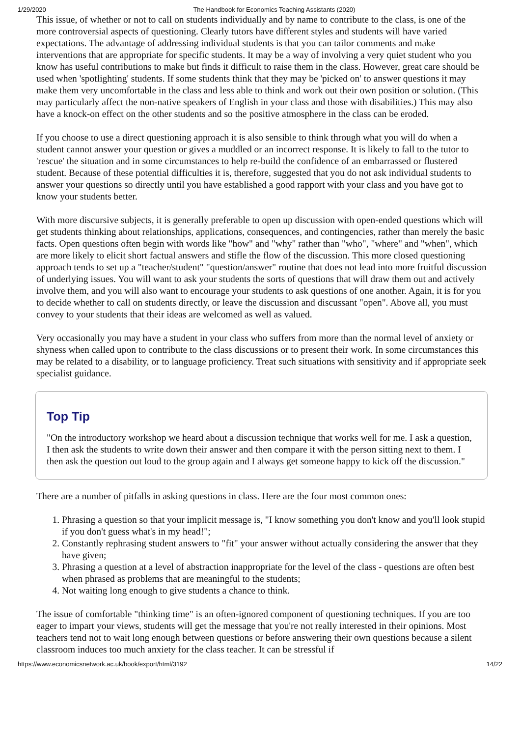1/29/2020 The Handbook for Economics Teaching Assistants (2020)
This issue, of whether or not to call on students individually and by name to contribute to the class, is one of the more controversial aspects of questioning. Clearly tutors have different styles and students will have varied expectations. The advantage of addressing individual students is that you can tailor comments and make interventions that are appropriate for specific students. It may be a way of involving a very quiet student who you know has useful contributions to make but finds it difficult to raise them in the class. However, great care should be used when 'spotlighting' students. If some students think that they may be 'picked on' to answer questions it may make them very uncomfortable in the class and less able to think and work out their own position or solution. (This may particularly affect the non-native speakers of English in your class and those with disabilities.) This may also have a knock-on effect on the other students and so the positive atmosphere in the class can be eroded.
If you choose to use a direct questioning approach it is also sensible to think through what you will do when a student cannot answer your question or gives a muddled or an incorrect response. It is likely to fall to the tutor to 'rescue' the situation and in some circumstances to help re-build the confidence of an embarrassed or flustered student. Because of these potential difficulties it is, therefore, suggested that you do not ask individual students to answer your questions so directly until you have established a good rapport with your class and you have got to know your students better.
With more discursive subjects, it is generally preferable to open up discussion with open-ended questions which will get students thinking about relationships, applications, consequences, and contingencies, rather than merely the basic facts. Open questions often begin with words like "how" and "why" rather than "who", "where" and "when", which are more likely to elicit short factual answers and stifle the flow of the discussion. This more closed questioning approach tends to set up a "teacher/student" "question/answer" routine that does not lead into more fruitful discussion of underlying issues. You will want to ask your students the sorts of questions that will draw them out and actively involve them, and you will also want to encourage your students to ask questions of one another. Again, it is for you to decide whether to call on students directly, or leave the discussion and discussant "open". Above all, you must convey to your students that their ideas are welcomed as well as valued.
Very occasionally you may have a student in your class who suffers from more than the normal level of anxiety or shyness when called upon to contribute to the class discussions or to present their work. In some circumstances this may be related to a disability, or to language proficiency. Treat such situations with sensitivity and if appropriate seek specialist guidance.
Top Tip
"On the introductory workshop we heard about a discussion technique that works well for me. I ask a question, I then ask the students to write down their answer and then compare it with the person sitting next to them. I then ask the question out loud to the group again and I always get someone happy to kick off the discussion."
There are a number of pitfalls in asking questions in class. Here are the four most common ones:
1. Phrasing a question so that your implicit message is, "I know something you don't know and you'll look stupid if you don't guess what's in my head!";
2. Constantly rephrasing student answers to "fit" your answer without actually considering the answer that they have given;
3. Phrasing a question at a level of abstraction inappropriate for the level of the class - questions are often best when phrased as problems that are meaningful to the students;
4. Not waiting long enough to give students a chance to think.
The issue of comfortable "thinking time" is an often-ignored component of questioning techniques. If you are too eager to impart your views, students will get the message that you're not really interested in their opinions. Most teachers tend not to wait long enough between questions or before answering their own questions because a silent classroom induces too much anxiety for the class teacher. It can be stressful if
https://www.economicsnetwork.ac.uk/book/export/html/3192 14/22